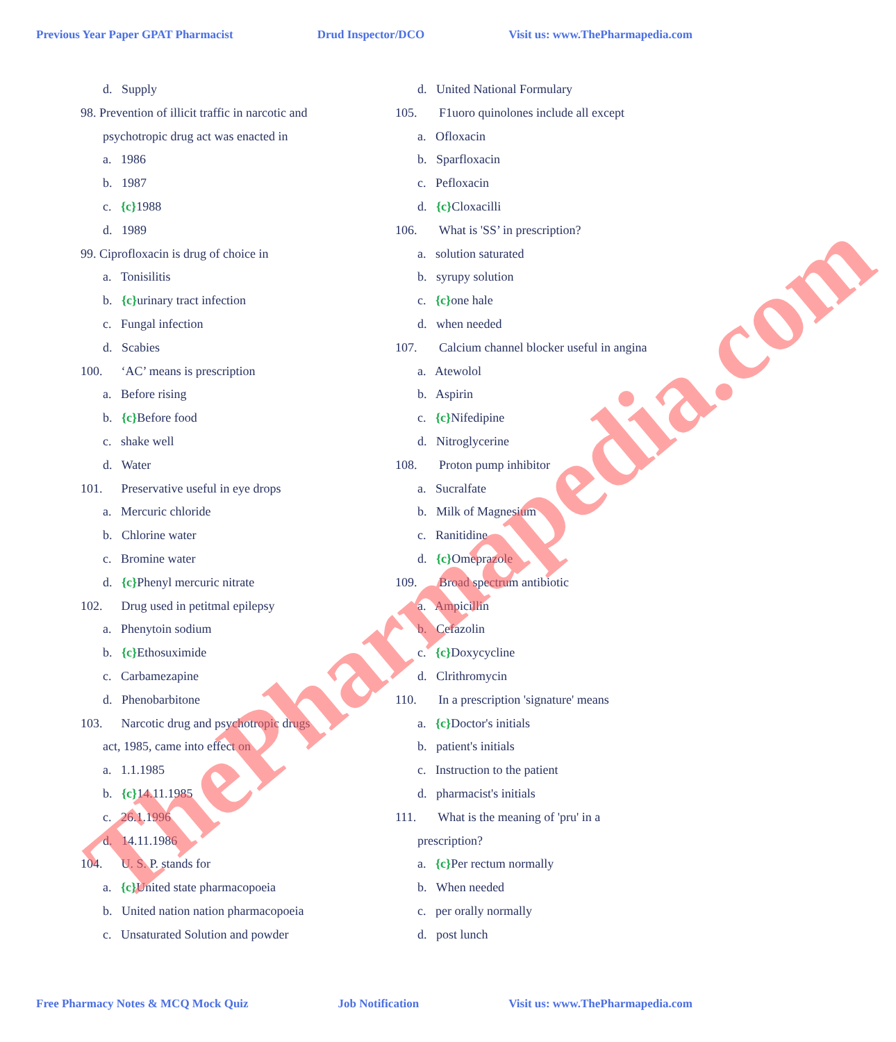Previous Year Paper GPAT Pharmacist Drud Inspector/DCO Visit us: www.ThePharmapedia.com
d. Supply
98. Prevention of illicit traffic in narcotic and
psychotropic drug act was enacted in
a. 1986
b. 1987
c. {c}1988
d. 1989
99. Ciprofloxacin is drug of choice in
a. Tonisilitis
b. {c}urinary tract infection
c. Fungal infection
d. Scabies
100. ‘AC’ means is prescription
a. Before rising
b. {c}Before food
c. shake well
d. Water
101. Preservative useful in eye drops
a. Mercuric chloride
b. Chlorine water
c. Bromine water
d. {c}Phenyl mercuric nitrate
102. Drug used in petitmal epilepsy
a. Phenytoin sodium
b. {c}Ethosuximide
c. Carbamezapine
d. Phenobarbitone
103. Narcotic drug and psychotropic drugs
act, 1985, came into effect on
a. 1.1.1985
b. {c}14.11.1985
c. 26.1.1996
d. 14.11.1986
104. U. S. P. stands for
a. {c}United state pharmacopoeia
b. United nation nation pharmacopoeia
c. Unsaturated Solution and powder
d. United National Formulary
105. F1uoro quinolones include all except
a. Ofloxacin
b. Sparfloxacin
c. Pefloxacin
d. {c}Cloxacilli
106. What is 'SS’ in prescription?
a. solution saturated
b. syrupy solution
c. {c}one hale
d. when needed
107. Calcium channel blocker useful in angina
a. Atewolol
b. Aspirin
c. {c}Nifedipine
d. Nitroglycerine
108. Proton pump inhibitor
a. Sucralfate
b. Milk of Magnesium
c. Ranitidine
d. {c}Omeprazole
109. Broad spectrum antibiotic
a. Ampicillin
b. Cefazolin
c. {c}Doxycycline
d. Clrithromycin
110. In a prescription 'signature' means
a. {c}Doctor's initials
b. patient's initials
c. Instruction to the patient
d. pharmacist's initials
111. What is the meaning of 'pru' in a
prescription?
a. {c}Per rectum normally
b. When needed
c. per orally normally
d. post lunch
ThePharmapedia.com
Free Pharmacy Notes & MCQ Mock Quiz Job Notification Visit us: www.ThePharmapedia.com